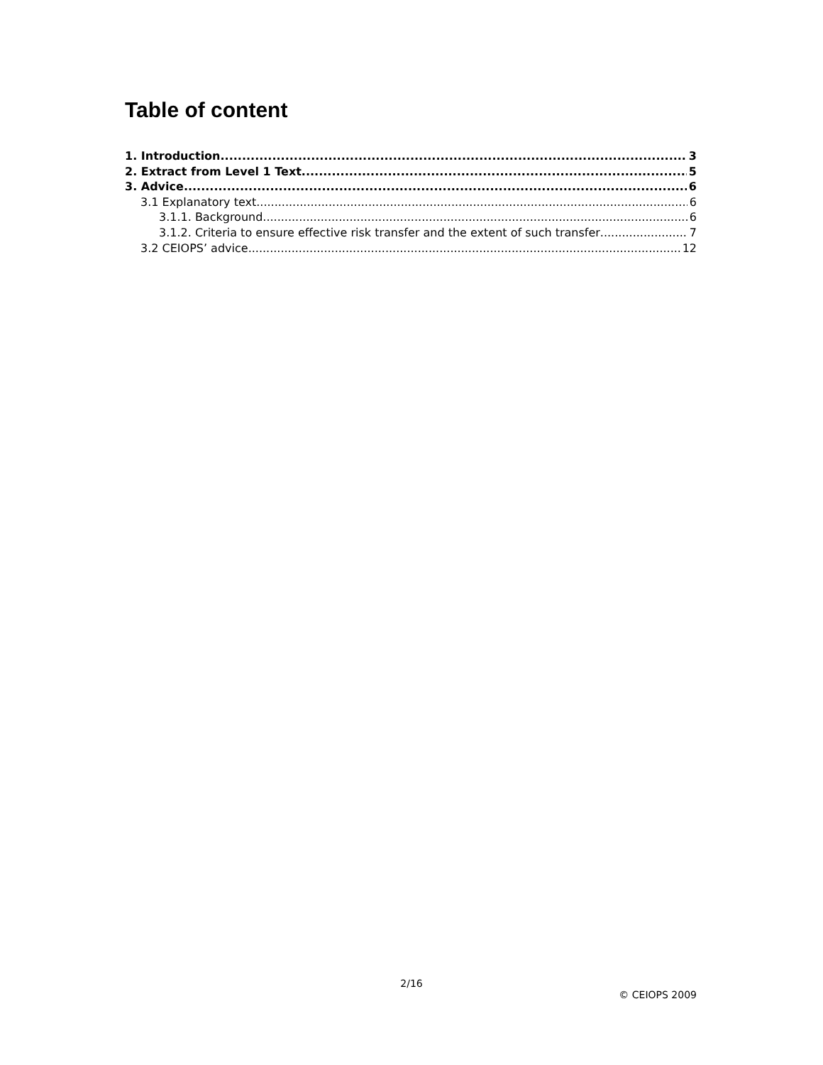Table of content
1. Introduction 3
2. Extract from Level 1 Text 5
3. Advice 6
3.1 Explanatory text 6
3.1.1. Background 6
3.1.2. Criteria to ensure effective risk transfer and the extent of such transfer 7
3.2 CEIOPS’ advice 12
2/16
© CEIOPS 2009